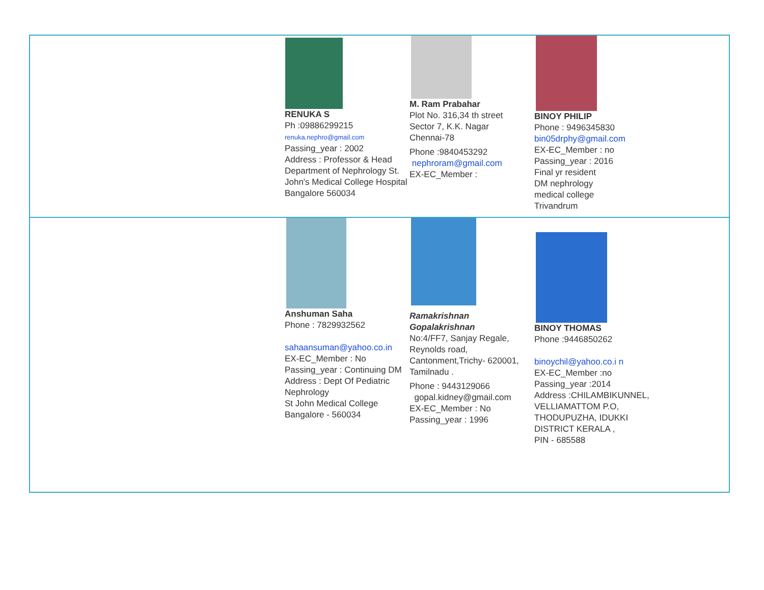| | RENUKA S Ph :09886299215 renuka.nephro@gmail.com Passing_year : 2002 Address : Professor & Head Department of Nephrology St. John's Medical College Hospital Bangalore 560034 | M. Ram Prabahar Plot No. 316,34 th street Sector 7, K.K. Nagar Chennai-78 Phone :9840453292 nephroram@gmail.com EX-EC_Member : | BINOY PHILIP Phone : 9496345830 bin05drphy@gmail.com EX-EC_Member : no Passing_year : 2016 Final yr resident DM nephrology medical college Trivandrum | |
| | Anshuman Saha Phone : 7829932562 sahaansuman@yahoo.co.in EX-EC_Member : No Passing_year : Continuing DM Address : Dept Of Pediatric Nephrology St John Medical College Bangalore - 560034 | Ramakrishnan Gopalakrishnan No:4/FF7, Sanjay Regale, Reynolds road, Cantonment,Trichy- 620001, Tamilnadu . Phone : 9443129066 gopal.kidney@gmail.com EX-EC_Member : No Passing_year : 1996 | BINOY THOMAS Phone :9446850262 binoychil@yahoo.co.i n EX-EC_Member :no Passing_year :2014 Address :CHILAMBIKUNNEL, VELLIAMATTOM P.O, THODUPUZHA, IDUKKI DISTRICT KERALA , PIN - 685588 | |